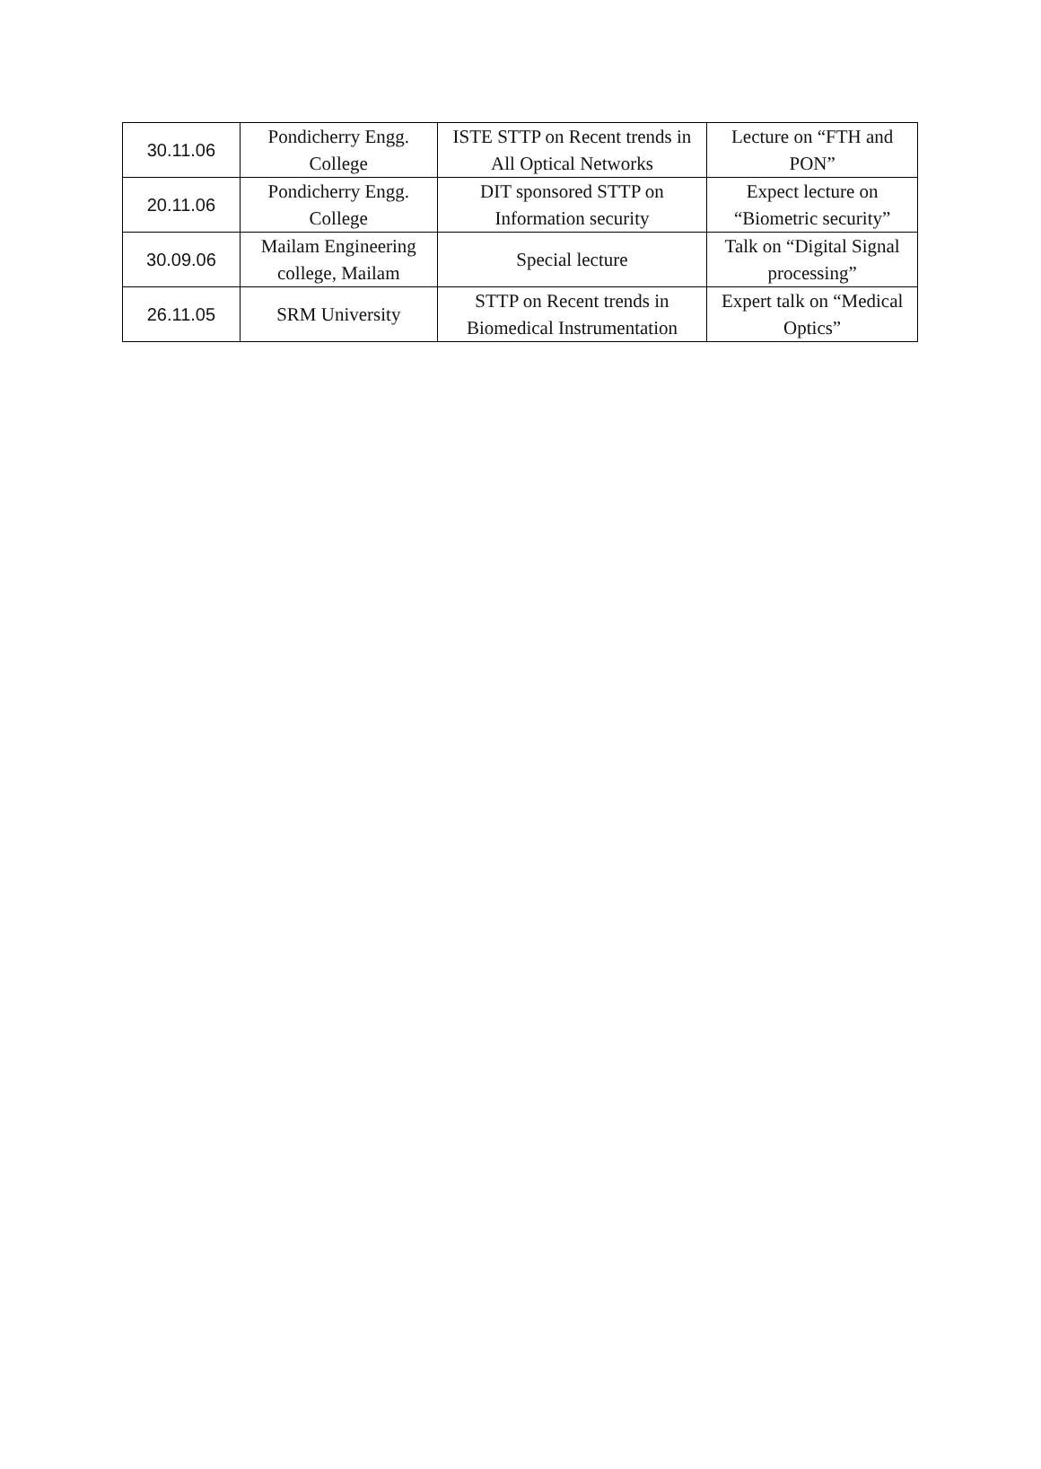| 30.11.06 | Pondicherry Engg. College | ISTE STTP on Recent trends in All Optical Networks | Lecture on “FTH and PON” |
| 20.11.06 | Pondicherry Engg. College | DIT sponsored STTP on Information security | Expect lecture on “Biometric security” |
| 30.09.06 | Mailam Engineering college, Mailam | Special lecture | Talk on “Digital Signal processing” |
| 26.11.05 | SRM University | STTP on Recent trends in Biomedical Instrumentation | Expert talk on “Medical Optics” |